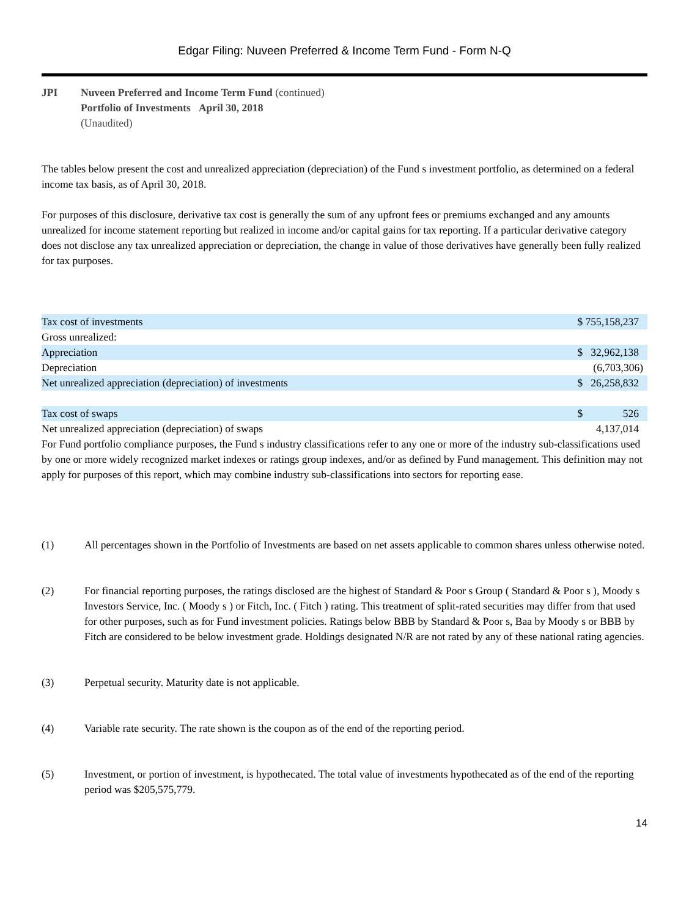Edgar Filing: Nuveen Preferred & Income Term Fund - Form N-Q
JPI Nuveen Preferred and Income Term Fund (continued)
Portfolio of Investments April 30, 2018
(Unaudited)
The tables below present the cost and unrealized appreciation (depreciation) of the Fund s investment portfolio, as determined on a federal income tax basis, as of April 30, 2018.
For purposes of this disclosure, derivative tax cost is generally the sum of any upfront fees or premiums exchanged and any amounts unrealized for income statement reporting but realized in income and/or capital gains for tax reporting. If a particular derivative category does not disclose any tax unrealized appreciation or depreciation, the change in value of those derivatives have generally been fully realized for tax purposes.
| Tax cost of investments | $ 755,158,237 |
| Gross unrealized: | |
| Appreciation | $ 32,962,138 |
| Depreciation | (6,703,306) |
| Net unrealized appreciation (depreciation) of investments | $ 26,258,832 |
| Tax cost of swaps | $ 526 |
| Net unrealized appreciation (depreciation) of swaps | 4,137,014 |
For Fund portfolio compliance purposes, the Fund s industry classifications refer to any one or more of the industry sub-classifications used by one or more widely recognized market indexes or ratings group indexes, and/or as defined by Fund management. This definition may not apply for purposes of this report, which may combine industry sub-classifications into sectors for reporting ease.
(1) All percentages shown in the Portfolio of Investments are based on net assets applicable to common shares unless otherwise noted.
(2) For financial reporting purposes, the ratings disclosed are the highest of Standard & Poor s Group ( Standard & Poor s ), Moody s Investors Service, Inc. ( Moody s ) or Fitch, Inc. ( Fitch ) rating. This treatment of split-rated securities may differ from that used for other purposes, such as for Fund investment policies. Ratings below BBB by Standard & Poor s, Baa by Moody s or BBB by Fitch are considered to be below investment grade. Holdings designated N/R are not rated by any of these national rating agencies.
(3) Perpetual security. Maturity date is not applicable.
(4) Variable rate security. The rate shown is the coupon as of the end of the reporting period.
(5) Investment, or portion of investment, is hypothecated. The total value of investments hypothecated as of the end of the reporting period was $205,575,779.
14